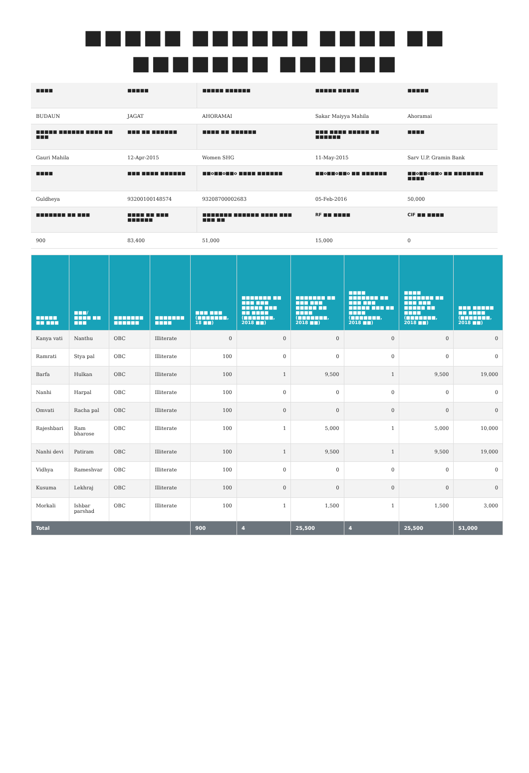■■■■■ ■■■■■■ ■■■■ ■■
■■■■■■■ ■■■■■■
| ■■■■ | ■■■■■ | ■■■■■ ■■■■■■ | ■■■■■ ■■■■■ | ■■■■■ |
| BUDAUN | JAGAT | AHORAMAI | Sakar Maiyya Mahila | Ahoramai |
| ■■■■■ ■■■■■■ ■■■■ ■■ ■■■ | ■■■ ■■ ■■■■■■ | ■■■■ ■■ ■■■■■■ | ■■■ ■■■■ ■■■■■ ■■ ■■■■■■ | ■■■■ |
| Gauri Mahila | 12-Apr-2015 | Women SHG | 11-May-2015 | Sarv U.P. Gramin Bank |
| ■■■■ | ■■■ ■■■■ ■■■■■■ | ■■o■■o■■o ■■■■ ■■■■■■ | ■■o■■o■■o ■■ ■■■■■■ | ■■o■■o■■o ■■ ■■■■■■■ ■■■■ |
| Guldheya | 93200100148574 | 93208700002683 | 05-Feb-2016 | 50,000 |
| ■■■■■■■ ■■ ■■■ | ■■■■ ■■ ■■■ ■■■■■■ | ■■■■■■■ ■■■■■■ ■■■■ ■■■ ■■■ ■■ | RF ■■ ■■■■ | CIF ■■ ■■■■ |
| 900 | 83,400 | 51,000 | 15,000 | 0 |
| ■■■■■ ■■ ■■■ | ■■■/■■■■ ■■ ■■■ | ■■■■■■■ ■■■■■■ | ■■■■■■■ ■■■■ | ■■■ ■■■ (■■■■■■■, 18 ■■) | ■■■■■■■ ■■ ■■■ ■■■ ■■■■■ ■■■ ■■ ■■■■ (■■■■■■■, 2018 ■■) | ■■■■■■■ ■■ ■■■ ■■■ ■■■■■ ■■ ■■■■ (■■■■■■■, 2018 ■■) | ■■■■ ■■■■■■■ ■■ ■■■ ■■■ ■■■■■ ■■■ ■■ ■■■■ (■■■■■■■, 2018 ■■) | ■■■■ ■■■■■■■ ■■ ■■■ ■■■ ■■■■■ ■■ ■■■■ (■■■■■■■, 2018 ■■) | ■■■ ■■■■■ ■■ ■■■■ (■■■■■■■, 2018 ■■) |
| --- | --- | --- | --- | --- | --- | --- | --- | --- | --- |
| Kanya vati | Nanthu | OBC | Illiterate | 0 | 0 | 0 | 0 | 0 | 0 |
| Ramrati | Stya pal | OBC | Illiterate | 100 | 0 | 0 | 0 | 0 | 0 |
| Barfa | Hulkan | OBC | Illiterate | 100 | 1 | 9,500 | 1 | 9,500 | 19,000 |
| Nanhi | Harpal | OBC | Illiterate | 100 | 0 | 0 | 0 | 0 | 0 |
| Omvati | Racha pal | OBC | Illiterate | 100 | 0 | 0 | 0 | 0 | 0 |
| Rajeshbari | Ram bharose | OBC | Illiterate | 100 | 1 | 5,000 | 1 | 5,000 | 10,000 |
| Nanhi devi | Patiram | OBC | Illiterate | 100 | 1 | 9,500 | 1 | 9,500 | 19,000 |
| Vidhya | Rameshvar | OBC | Illiterate | 100 | 0 | 0 | 0 | 0 | 0 |
| Kusuma | Lekhraj | OBC | Illiterate | 100 | 0 | 0 | 0 | 0 | 0 |
| Morkali | Ishbar parshad | OBC | Illiterate | 100 | 1 | 1,500 | 1 | 1,500 | 3,000 |
| Total | | | | 900 | 4 | 25,500 | 4 | 25,500 | 51,000 |